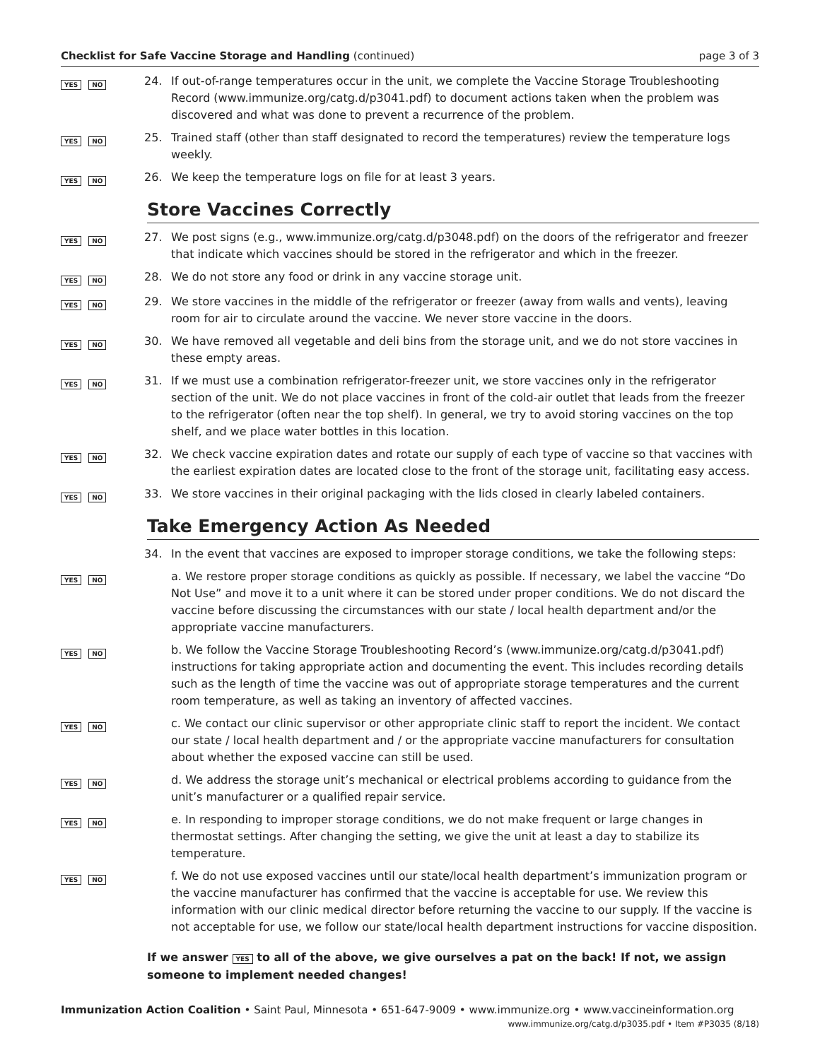Checklist for Safe Vaccine Storage and Handling (continued)
page 3 of 3
YES NO
24. If out-of-range temperatures occur in the unit, we complete the Vaccine Storage Troubleshooting Record (www.immunize.org/catg.d/p3041.pdf) to document actions taken when the problem was discovered and what was done to prevent a recurrence of the problem.
YES NO
25. Trained staff (other than staff designated to record the temperatures) review the temperature logs weekly.
YES NO
26. We keep the temperature logs on file for at least 3 years.
Store Vaccines Correctly
YES NO
27. We post signs (e.g., www.immunize.org/catg.d/p3048.pdf) on the doors of the refrigerator and freezer that indicate which vaccines should be stored in the refrigerator and which in the freezer.
YES NO
28. We do not store any food or drink in any vaccine storage unit.
YES NO
29. We store vaccines in the middle of the refrigerator or freezer (away from walls and vents), leaving room for air to circulate around the vaccine. We never store vaccine in the doors.
YES NO
30. We have removed all vegetable and deli bins from the storage unit, and we do not store vaccines in these empty areas.
YES NO
31. If we must use a combination refrigerator-freezer unit, we store vaccines only in the refrigerator section of the unit. We do not place vaccines in front of the cold-air outlet that leads from the freezer to the refrigerator (often near the top shelf). In general, we try to avoid storing vaccines on the top shelf, and we place water bottles in this location.
YES NO
32. We check vaccine expiration dates and rotate our supply of each type of vaccine so that vaccines with the earliest expiration dates are located close to the front of the storage unit, facilitating easy access.
YES NO
33. We store vaccines in their original packaging with the lids closed in clearly labeled containers.
Take Emergency Action As Needed
34. In the event that vaccines are exposed to improper storage conditions, we take the following steps:
YES NO
a. We restore proper storage conditions as quickly as possible. If necessary, we label the vaccine “Do Not Use” and move it to a unit where it can be stored under proper conditions. We do not discard the vaccine before discussing the circumstances with our state / local health department and/or the appropriate vaccine manufacturers.
YES NO
b. We follow the Vaccine Storage Troubleshooting Record’s (www.immunize.org/catg.d/p3041.pdf) instructions for taking appropriate action and documenting the event. This includes recording details such as the length of time the vaccine was out of appropriate storage temperatures and the current room temperature, as well as taking an inventory of affected vaccines.
YES NO
c. We contact our clinic supervisor or other appropriate clinic staff to report the incident. We contact our state / local health department and / or the appropriate vaccine manufacturers for consultation about whether the exposed vaccine can still be used.
YES NO
d. We address the storage unit’s mechanical or electrical problems according to guidance from the unit’s manufacturer or a qualified repair service.
YES NO
e. In responding to improper storage conditions, we do not make frequent or large changes in thermostat settings. After changing the setting, we give the unit at least a day to stabilize its temperature.
YES NO
f. We do not use exposed vaccines until our state/local health department’s immunization program or the vaccine manufacturer has confirmed that the vaccine is acceptable for use. We review this information with our clinic medical director before returning the vaccine to our supply. If the vaccine is not acceptable for use, we follow our state/local health department instructions for vaccine disposition.
If we answer YES to all of the above, we give ourselves a pat on the back! If not, we assign someone to implement needed changes!
Immunization Action Coalition • Saint Paul, Minnesota • 651-647-9009 • www.immunize.org • www.vaccineinformation.org
www.immunize.org/catg.d/p3035.pdf • Item #P3035 (8/18)